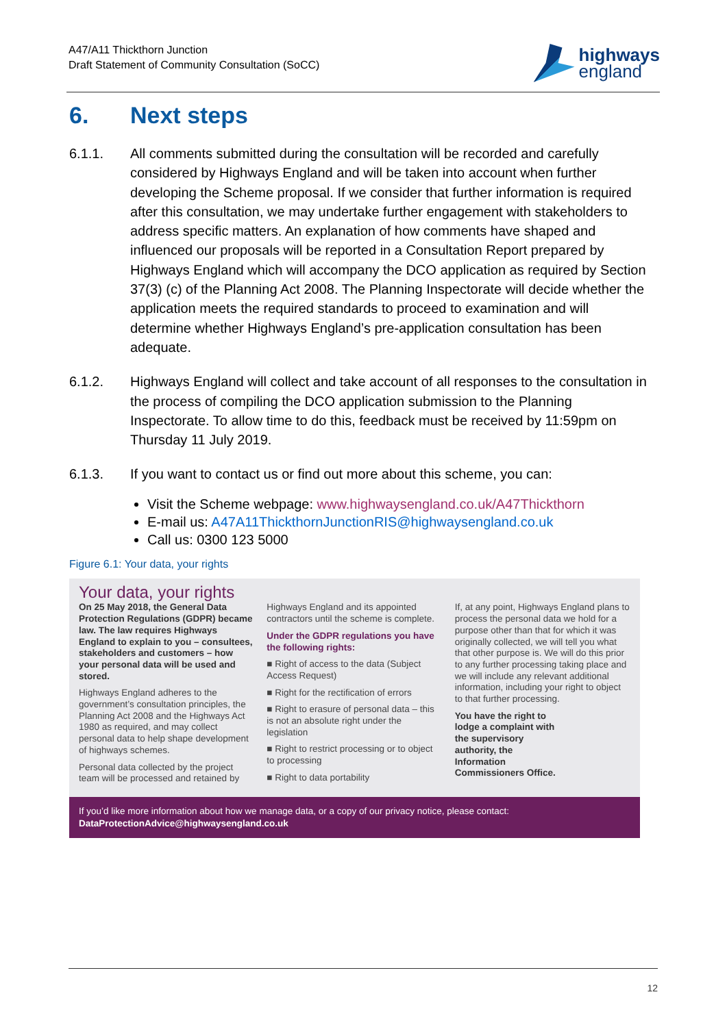A47/A11 Thickthorn Junction
Draft Statement of Community Consultation (SoCC)
highways
england
6. Next steps
6.1.1. All comments submitted during the consultation will be recorded and carefully considered by Highways England and will be taken into account when further developing the Scheme proposal. If we consider that further information is required after this consultation, we may undertake further engagement with stakeholders to address specific matters. An explanation of how comments have shaped and influenced our proposals will be reported in a Consultation Report prepared by Highways England which will accompany the DCO application as required by Section 37(3) (c) of the Planning Act 2008. The Planning Inspectorate will decide whether the application meets the required standards to proceed to examination and will determine whether Highways England’s pre-application consultation has been adequate.
6.1.2. Highways England will collect and take account of all responses to the consultation in the process of compiling the DCO application submission to the Planning Inspectorate. To allow time to do this, feedback must be received by 11:59pm on Thursday 11 July 2019.
6.1.3. If you want to contact us or find out more about this scheme, you can:
Visit the Scheme webpage: www.highwaysengland.co.uk/A47Thickthorn
E-mail us: A47A11ThickthornJunctionRIS@highwaysengland.co.uk
Call us: 0300 123 5000
Figure 6.1: Your data, your rights
Your data, your rights
On 25 May 2018, the General Data Protection Regulations (GDPR) became law. The law requires Highways England to explain to you – consultees, stakeholders and customers – how your personal data will be used and stored.
Highways England adheres to the government’s consultation principles, the Planning Act 2008 and the Highways Act 1980 as required, and may collect personal data to help shape development of highways schemes.
Personal data collected by the project team will be processed and retained by
Highways England and its appointed contractors until the scheme is complete.
Under the GDPR regulations you have the following rights:
■ Right of access to the data (Subject Access Request)
■ Right for the rectification of errors
■ Right to erasure of personal data – this is not an absolute right under the legislation
■ Right to restrict processing or to object to processing
■ Right to data portability
If, at any point, Highways England plans to process the personal data we hold for a purpose other than that for which it was originally collected, we will tell you what that other purpose is. We will do this prior to any further processing taking place and we will include any relevant additional information, including your right to object to that further processing.
You have the right to lodge a complaint with the supervisory authority, the Information Commissioners Office.
If you’d like more information about how we manage data, or a copy of our privacy notice, please contact:
DataProtectionAdvice@highwaysengland.co.uk
12